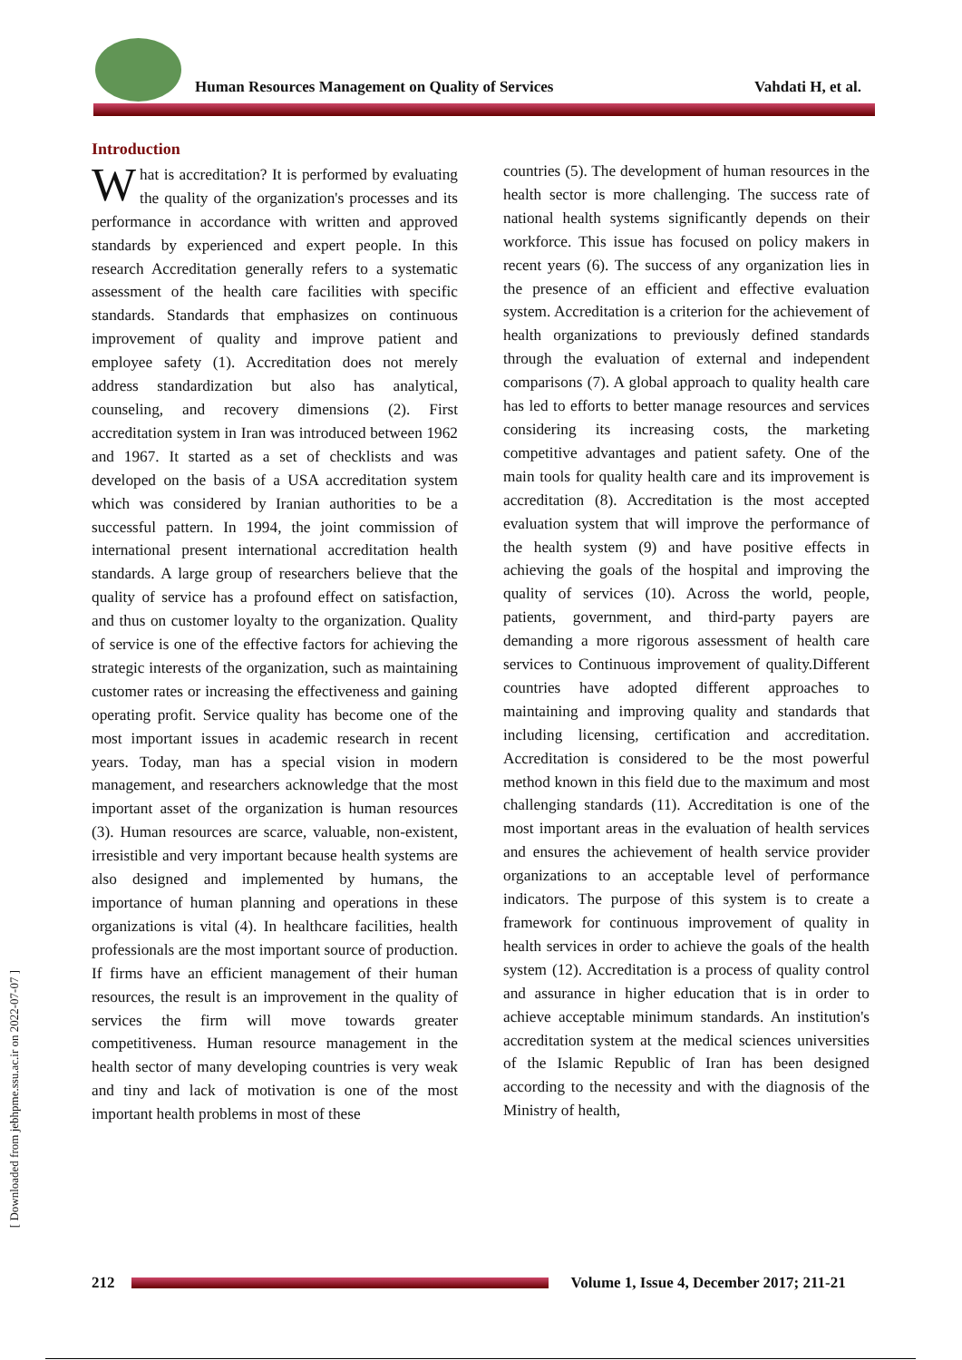Human Resources Management on Quality of Services Vahdati H, et al.
Introduction
What is accreditation? It is performed by evaluating the quality of the organization's processes and its performance in accordance with written and approved standards by experienced and expert people. In this research Accreditation generally refers to a systematic assessment of the health care facilities with specific standards. Standards that emphasizes on continuous improvement of quality and improve patient and employee safety (1). Accreditation does not merely address standardization but also has analytical, counseling, and recovery dimensions (2). First accreditation system in Iran was introduced between 1962 and 1967. It started as a set of checklists and was developed on the basis of a USA accreditation system which was considered by Iranian authorities to be a successful pattern. In 1994, the joint commission of international present international accreditation health standards. A large group of researchers believe that the quality of service has a profound effect on satisfaction, and thus on customer loyalty to the organization. Quality of service is one of the effective factors for achieving the strategic interests of the organization, such as maintaining customer rates or increasing the effectiveness and gaining operating profit. Service quality has become one of the most important issues in academic research in recent years. Today, man has a special vision in modern management, and researchers acknowledge that the most important asset of the organization is human resources (3). Human resources are scarce, valuable, non-existent, irresistible and very important because health systems are also designed and implemented by humans, the importance of human planning and operations in these organizations is vital (4). In healthcare facilities, health professionals are the most important source of production. If firms have an efficient management of their human resources, the result is an improvement in the quality of services the firm will move towards greater competitiveness. Human resource management in the health sector of many developing countries is very weak and tiny and lack of motivation is one of the most important health problems in most of these
countries (5). The development of human resources in the health sector is more challenging. The success rate of national health systems significantly depends on their workforce. This issue has focused on policy makers in recent years (6). The success of any organization lies in the presence of an efficient and effective evaluation system. Accreditation is a criterion for the achievement of health organizations to previously defined standards through the evaluation of external and independent comparisons (7). A global approach to quality health care has led to efforts to better manage resources and services considering its increasing costs, the marketing competitive advantages and patient safety. One of the main tools for quality health care and its improvement is accreditation (8). Accreditation is the most accepted evaluation system that will improve the performance of the health system (9) and have positive effects in achieving the goals of the hospital and improving the quality of services (10). Across the world, people, patients, government, and third-party payers are demanding a more rigorous assessment of health care services to Continuous improvement of quality.Different countries have adopted different approaches to maintaining and improving quality and standards that including licensing, certification and accreditation. Accreditation is considered to be the most powerful method known in this field due to the maximum and most challenging standards (11). Accreditation is one of the most important areas in the evaluation of health services and ensures the achievement of health service provider organizations to an acceptable level of performance indicators. The purpose of this system is to create a framework for continuous improvement of quality in health services in order to achieve the goals of the health system (12). Accreditation is a process of quality control and assurance in higher education that is in order to achieve acceptable minimum standards. An institution's accreditation system at the medical sciences universities of the Islamic Republic of Iran has been designed according to the necessity and with the diagnosis of the Ministry of health,
[ Downloaded from jebhpme.ssu.ac.ir on 2022-07-07 ]
212
Volume 1, Issue 4, December 2017; 211-21